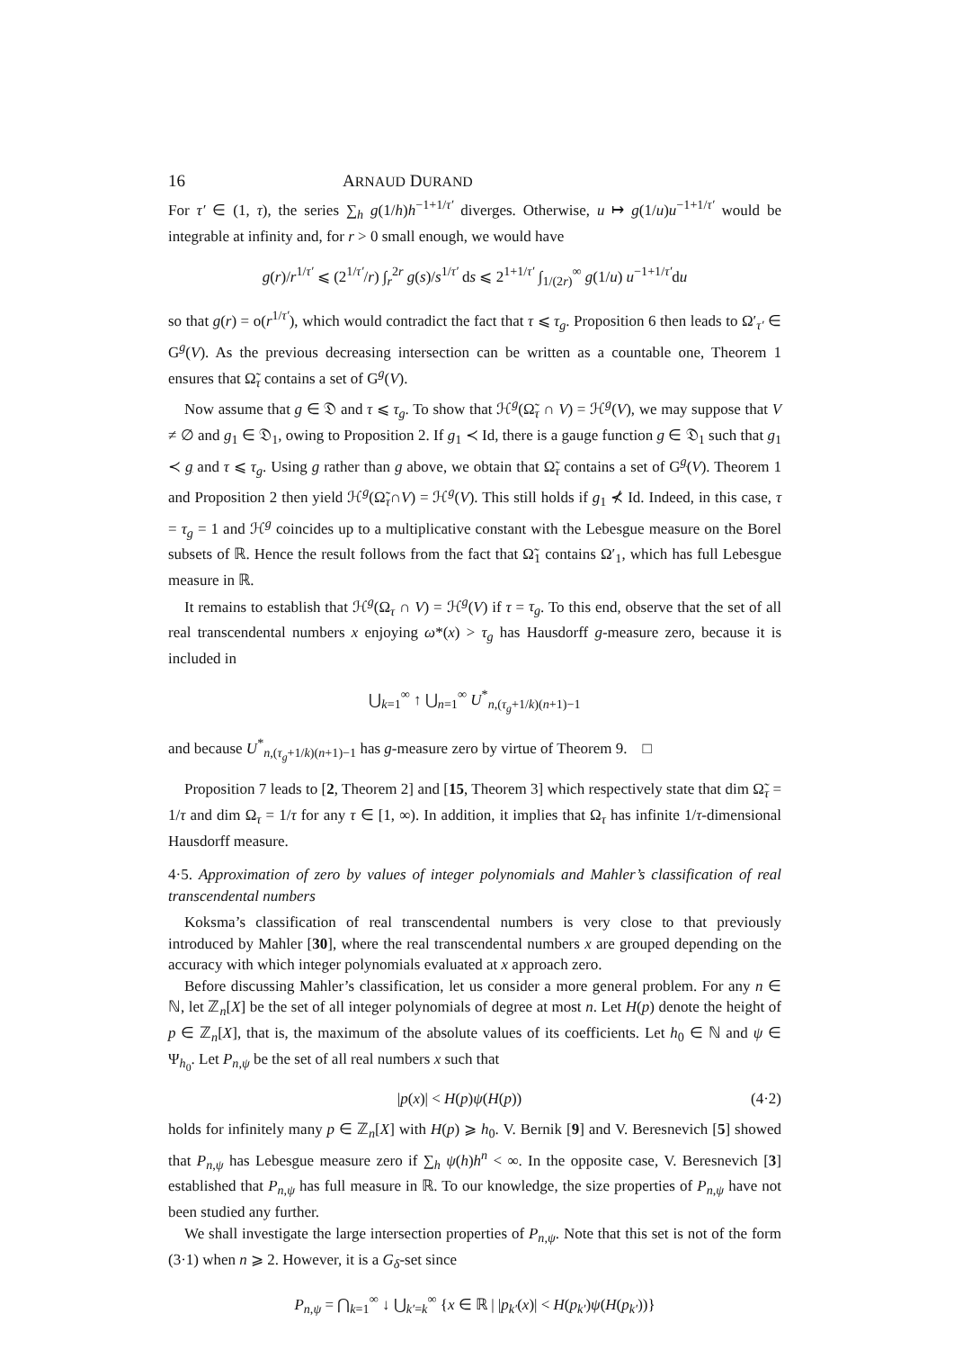16 ARNAUD DURAND
For τ′ ∈ (1, τ), the series ∑<sub>h</sub> g(1/h)h<sup>−1+1/τ′</sup> diverges. Otherwise, u ↦ g(1/u)u<sup>−1+1/τ′</sup> would be integrable at infinity and, for r > 0 small enough, we would have
g(r)/r<sup>1/τ′</sup> ⩽ (2<sup>1/τ′</sup>/r) ∫<sub>r</sub><sup>2r</sup> g(s)/s<sup>1/τ′</sup> ds ⩽ 2<sup>1+1/τ′</sup> ∫<sub>1/(2r)</sub><sup>∞</sup> g(1/u) u<sup>−1+1/τ′</sup>du
so that g(r) = o(r<sup>1/τ′</sup>), which would contradict the fact that τ ⩽ τ<sub>g</sub>. Proposition 6 then leads to Ω′<sub>τ′</sub> ∈ G<sup>g</sup>(V). As the previous decreasing intersection can be written as a countable one, Theorem 1 ensures that Ω̃<sub>τ</sub> contains a set of G<sup>g</sup>(V).
Now assume that g ∈ 𝔇 and τ ⩽ τ<sub>g</sub>. To show that ℋ<sup>g</sup>(Ω̃<sub>τ</sub> ∩ V) = ℋ<sup>g</sup>(V), we may suppose that V ≠ ∅ and g<sub>1</sub> ∈ 𝔇<sub>1</sub>, owing to Proposition 2. If g<sub>1</sub> ≺ Id, there is a gauge function g ∈ 𝔇<sub>1</sub> such that g<sub>1</sub> ≺ g and τ ⩽ τ<sub>g</sub>. Using g rather than g above, we obtain that Ω̃<sub>τ</sub> contains a set of G<sup>g</sup>(V). Theorem 1 and Proposition 2 then yield ℋ<sup>g</sup>(Ω̃<sub>τ</sub>∩V) = ℋ<sup>g</sup>(V). This still holds if g<sub>1</sub> ⊀ Id. Indeed, in this case, τ = τ<sub>g</sub> = 1 and ℋ<sup>g</sup> coincides up to a multiplicative constant with the Lebesgue measure on the Borel subsets of ℝ. Hence the result follows from the fact that Ω̃<sub>1</sub> contains Ω′<sub>1</sub>, which has full Lebesgue measure in ℝ.
It remains to establish that ℋ<sup>g</sup>(Ω<sub>τ</sub> ∩ V) = ℋ<sup>g</sup>(V) if τ = τ<sub>g</sub>. To this end, observe that the set of all real transcendental numbers x enjoying ω*(x) > τ<sub>g</sub> has Hausdorff g-measure zero, because it is included in
⋃<sub>k=1</sub><sup>∞</sup> ↑ ⋃<sub>n=1</sub><sup>∞</sup> U<sup>*</sup><sub>n,(τ<sub>g</sub>+1/k)(n+1)−1</sub>
and because U<sup>*</sup><sub>n,(τ<sub>g</sub>+1/k)(n+1)−1</sub> has g-measure zero by virtue of Theorem 9. □
Proposition 7 leads to [2, Theorem 2] and [15, Theorem 3] which respectively state that dim Ω̃<sub>τ</sub> = 1/τ and dim Ω<sub>τ</sub> = 1/τ for any τ ∈ [1, ∞). In addition, it implies that Ω<sub>τ</sub> has infinite 1/τ-dimensional Hausdorff measure.
4·5. Approximation of zero by values of integer polynomials and Mahler’s classification of real transcendental numbers
Koksma’s classification of real transcendental numbers is very close to that previously introduced by Mahler [30], where the real transcendental numbers x are grouped depending on the accuracy with which integer polynomials evaluated at x approach zero.
Before discussing Mahler’s classification, let us consider a more general problem. For any n ∈ ℕ, let ℤ<sub>n</sub>[X] be the set of all integer polynomials of degree at most n. Let H(p) denote the height of p ∈ ℤ<sub>n</sub>[X], that is, the maximum of the absolute values of its coefficients. Let h<sub>0</sub> ∈ ℕ and ψ ∈ Ψ<sub>h<sub>0</sub></sub>. Let P<sub>n,ψ</sub> be the set of all real numbers x such that
|p(x)| < H(p)ψ(H(p)) (4·2)
holds for infinitely many p ∈ ℤ<sub>n</sub>[X] with H(p) ⩾ h<sub>0</sub>. V. Bernik [9] and V. Beresnevich [5] showed that P<sub>n,ψ</sub> has Lebesgue measure zero if ∑<sub>h</sub> ψ(h)h<sup>n</sup> < ∞. In the opposite case, V. Beresnevich [3] established that P<sub>n,ψ</sub> has full measure in ℝ. To our knowledge, the size properties of P<sub>n,ψ</sub> have not been studied any further.
We shall investigate the large intersection properties of P<sub>n,ψ</sub>. Note that this set is not of the form (3·1) when n ⩾ 2. However, it is a G<sub>δ</sub>-set since
P<sub>n,ψ</sub> = ⋂<sub>k=1</sub><sup>∞</sup> ↓ ⋃<sub>k′=k</sub><sup>∞</sup> {x ∈ ℝ | |p<sub>k′</sub>(x)| < H(p<sub>k′</sub>)ψ(H(p<sub>k′</sub>))}